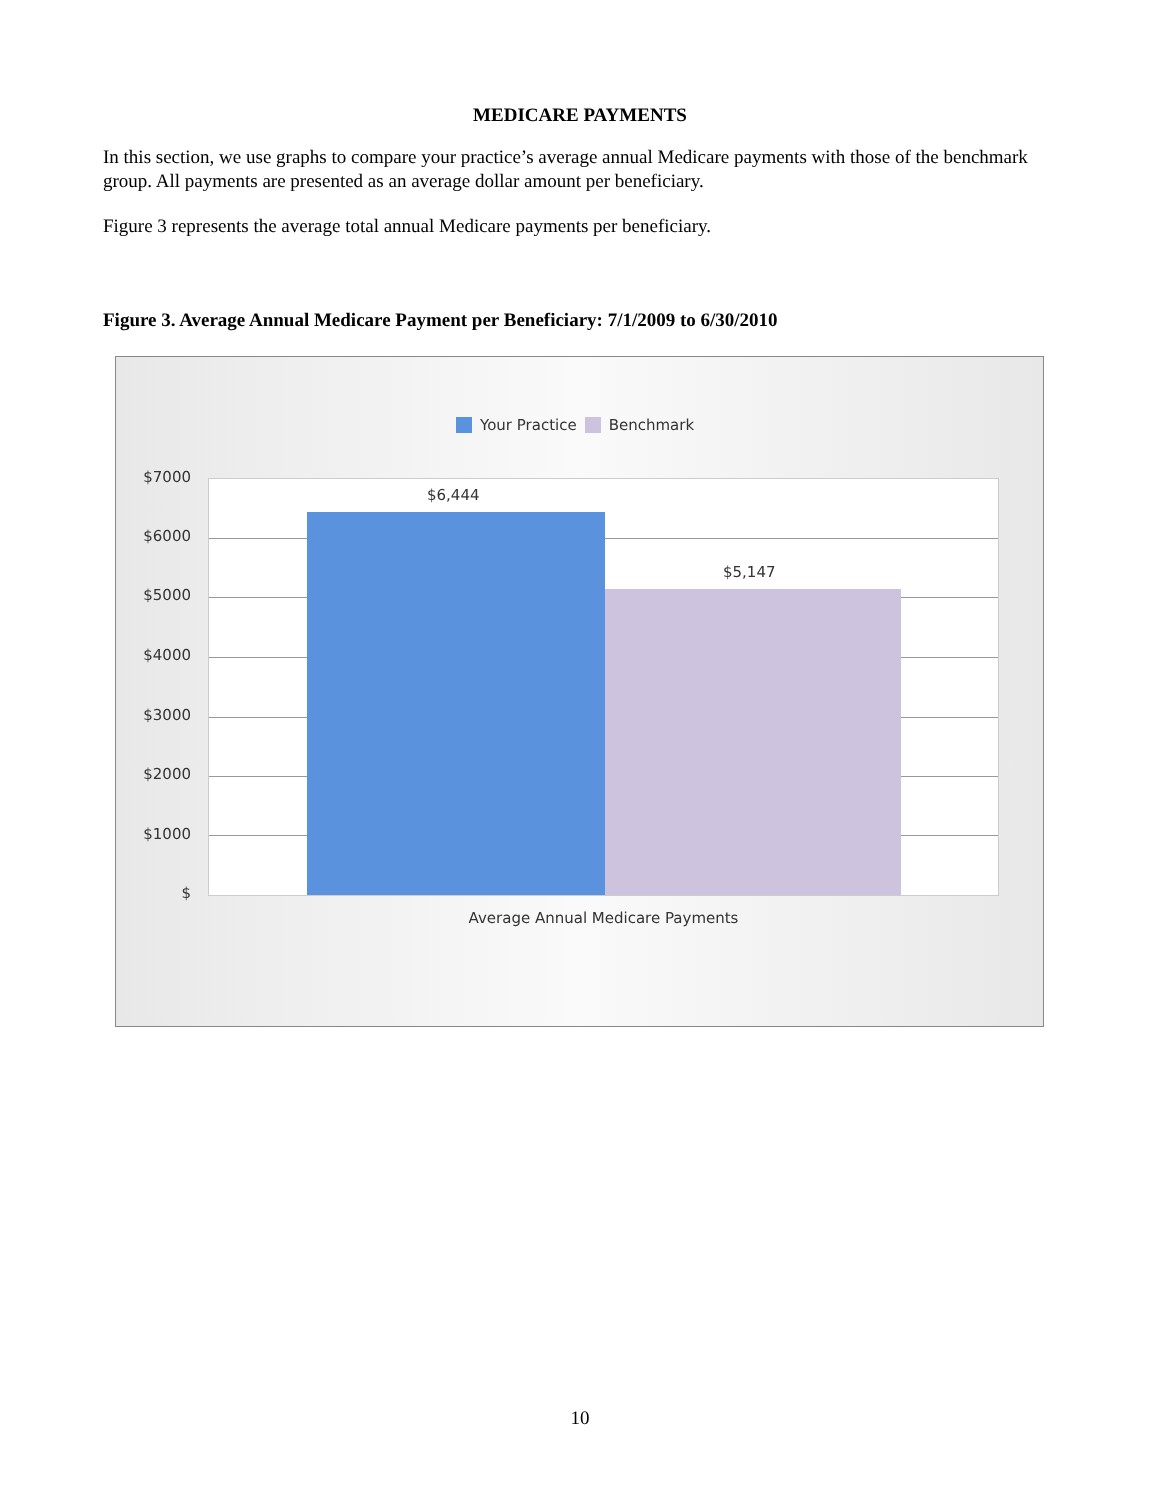MEDICARE PAYMENTS
In this section, we use graphs to compare your practice’s average annual Medicare payments with those of the benchmark group. All payments are presented as an average dollar amount per beneficiary.
Figure 3 represents the average total annual Medicare payments per beneficiary.
Figure 3. Average Annual Medicare Payment per Beneficiary: 7/1/2009 to 6/30/2010
Your Practice Benchmark
$7000
$6000
$5000
$4000
$3000
$2000
$1000
$
$6,444
$5,147
Average Annual Medicare Payments
10